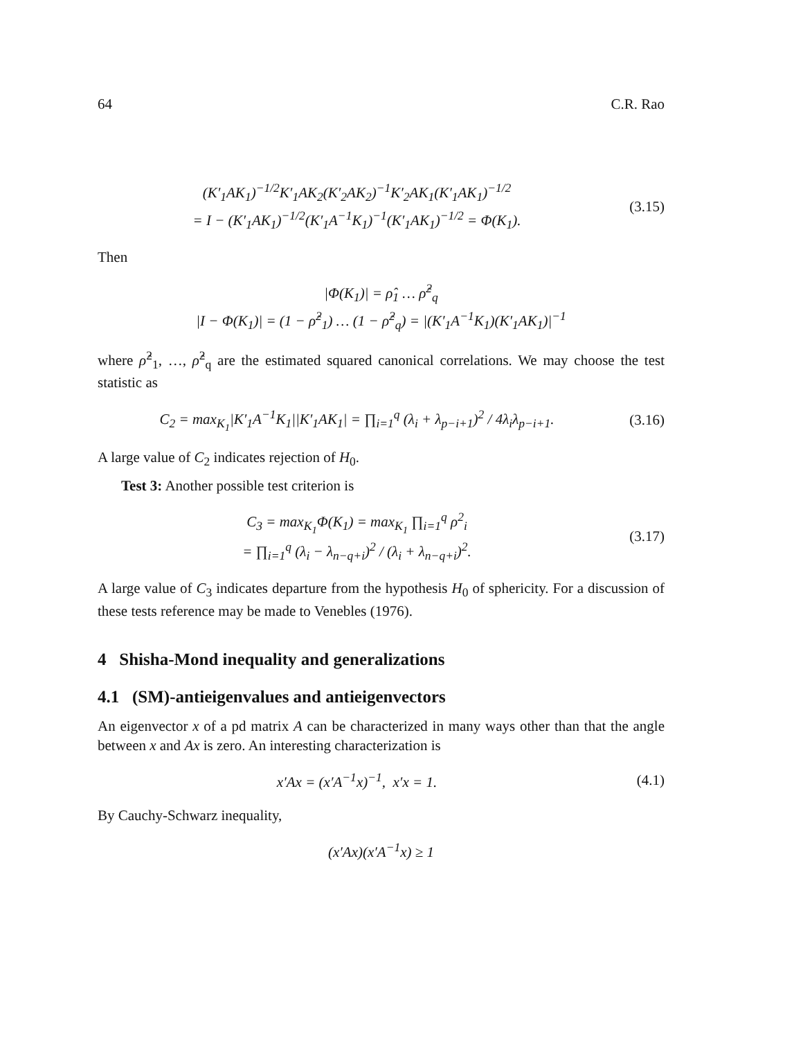64 C.R. Rao
(K′<sub>1</sub>AK<sub>1</sub>)<sup>−1/2</sup>K′<sub>1</sub>AK<sub>2</sub>(K′<sub>2</sub>AK<sub>2</sub>)<sup>−1</sup>K′<sub>2</sub>AK<sub>1</sub>(K′<sub>1</sub>AK<sub>1</sub>)<sup>−1/2</sup>
= I − (K′<sub>1</sub>AK<sub>1</sub>)<sup>−1/2</sup>(K′<sub>1</sub>A<sup>−1</sup>K<sub>1</sub>)<sup>−1</sup>(K′<sub>1</sub>AK<sub>1</sub>)<sup>−1/2</sup> = Φ(K<sub>1</sub>).
(3.15)
Then
|Φ(K<sub>1</sub>)| = ρ̂<sub>1</sub> … ρ̂<sup>2</sup><sub>q</sub>
|I − Φ(K<sub>1</sub>)| = (1 − ρ̂<sup>2</sup><sub>1</sub>) … (1 − ρ̂<sup>2</sup><sub>q</sub>) = |(K′<sub>1</sub>A<sup>−1</sup>K<sub>1</sub>)(K′<sub>1</sub>AK<sub>1</sub>)|<sup>−1</sup>
where ρ̂<sup>2</sup><sub>1</sub>, …, ρ̂<sup>2</sup><sub>q</sub> are the estimated squared canonical correlations. We may choose the test statistic as
C<sub>2</sub> = max<sub>K<sub>1</sub></sub>|K′<sub>1</sub>A<sup>−1</sup>K<sub>1</sub>||K′<sub>1</sub>AK<sub>1</sub>| = ∏<sub>i=1</sub><sup>q</sup> (λ<sub>i</sub> + λ<sub>p−i+1</sub>)<sup>2</sup> / 4λ<sub>i</sub>λ<sub>p−i+1</sub>.
(3.16)
A large value of C<sub>2</sub> indicates rejection of H<sub>0</sub>.
Test 3: Another possible test criterion is
C<sub>3</sub> = max<sub>K<sub>1</sub></sub>Φ(K<sub>1</sub>) = max<sub>K<sub>1</sub></sub> ∏<sub>i=1</sub><sup>q</sup> ρ<sup>2</sup><sub>i</sub>
= ∏<sub>i=1</sub><sup>q</sup> (λ<sub>i</sub> − λ<sub>n−q+i</sub>)<sup>2</sup> / (λ<sub>i</sub> + λ<sub>n−q+i</sub>)<sup>2</sup>.
(3.17)
A large value of C<sub>3</sub> indicates departure from the hypothesis H<sub>0</sub> of sphericity. For a discussion of these tests reference may be made to Venebles (1976).
4 Shisha-Mond inequality and generalizations
4.1 (SM)-antieigenvalues and antieigenvectors
An eigenvector x of a pd matrix A can be characterized in many ways other than that the angle between x and Ax is zero. An interesting characterization is
x′Ax = (x′A<sup>−1</sup>x)<sup>−1</sup>, x′x = 1.
(4.1)
By Cauchy-Schwarz inequality,
(x′Ax)(x′A<sup>−1</sup>x) ≥ 1